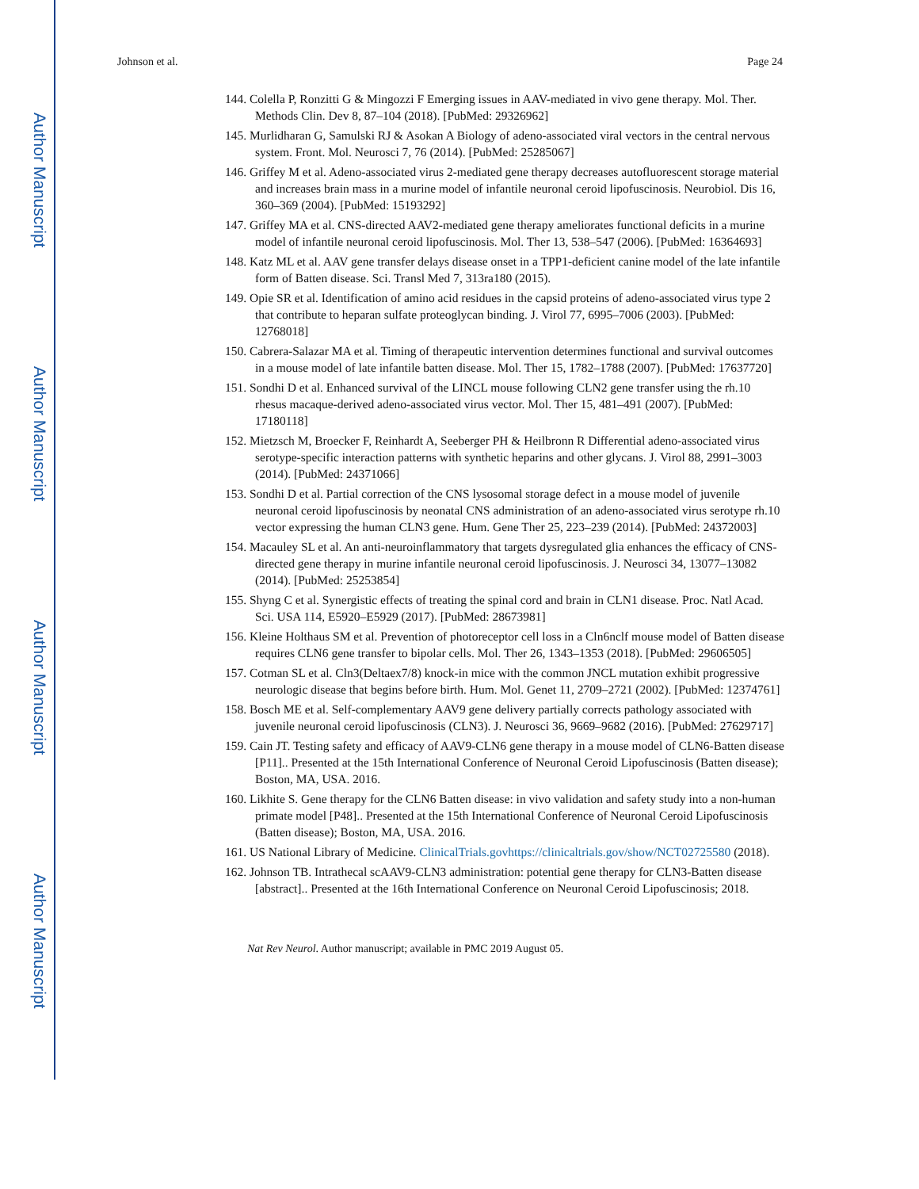Author Manuscript
Author Manuscript
Author Manuscript
Author Manuscript
Johnson et al. Page 24
144. Colella P, Ronzitti G & Mingozzi F Emerging issues in AAV-mediated in vivo gene therapy. Mol. Ther. Methods Clin. Dev 8, 87–104 (2018). [PubMed: 29326962]
145. Murlidharan G, Samulski RJ & Asokan A Biology of adeno-associated viral vectors in the central nervous system. Front. Mol. Neurosci 7, 76 (2014). [PubMed: 25285067]
146. Griffey M et al. Adeno-associated virus 2-mediated gene therapy decreases autofluorescent storage material and increases brain mass in a murine model of infantile neuronal ceroid lipofuscinosis. Neurobiol. Dis 16, 360–369 (2004). [PubMed: 15193292]
147. Griffey MA et al. CNS-directed AAV2-mediated gene therapy ameliorates functional deficits in a murine model of infantile neuronal ceroid lipofuscinosis. Mol. Ther 13, 538–547 (2006). [PubMed: 16364693]
148. Katz ML et al. AAV gene transfer delays disease onset in a TPP1-deficient canine model of the late infantile form of Batten disease. Sci. Transl Med 7, 313ra180 (2015).
149. Opie SR et al. Identification of amino acid residues in the capsid proteins of adeno-associated virus type 2 that contribute to heparan sulfate proteoglycan binding. J. Virol 77, 6995–7006 (2003). [PubMed: 12768018]
150. Cabrera-Salazar MA et al. Timing of therapeutic intervention determines functional and survival outcomes in a mouse model of late infantile batten disease. Mol. Ther 15, 1782–1788 (2007). [PubMed: 17637720]
151. Sondhi D et al. Enhanced survival of the LINCL mouse following CLN2 gene transfer using the rh.10 rhesus macaque-derived adeno-associated virus vector. Mol. Ther 15, 481–491 (2007). [PubMed: 17180118]
152. Mietzsch M, Broecker F, Reinhardt A, Seeberger PH & Heilbronn R Differential adeno-associated virus serotype-specific interaction patterns with synthetic heparins and other glycans. J. Virol 88, 2991–3003 (2014). [PubMed: 24371066]
153. Sondhi D et al. Partial correction of the CNS lysosomal storage defect in a mouse model of juvenile neuronal ceroid lipofuscinosis by neonatal CNS administration of an adeno-associated virus serotype rh.10 vector expressing the human CLN3 gene. Hum. Gene Ther 25, 223–239 (2014). [PubMed: 24372003]
154. Macauley SL et al. An anti-neuroinflammatory that targets dysregulated glia enhances the efficacy of CNS-directed gene therapy in murine infantile neuronal ceroid lipofuscinosis. J. Neurosci 34, 13077–13082 (2014). [PubMed: 25253854]
155. Shyng C et al. Synergistic effects of treating the spinal cord and brain in CLN1 disease. Proc. Natl Acad. Sci. USA 114, E5920–E5929 (2017). [PubMed: 28673981]
156. Kleine Holthaus SM et al. Prevention of photoreceptor cell loss in a Cln6nclf mouse model of Batten disease requires CLN6 gene transfer to bipolar cells. Mol. Ther 26, 1343–1353 (2018). [PubMed: 29606505]
157. Cotman SL et al. Cln3(Deltaex7/8) knock-in mice with the common JNCL mutation exhibit progressive neurologic disease that begins before birth. Hum. Mol. Genet 11, 2709–2721 (2002). [PubMed: 12374761]
158. Bosch ME et al. Self-complementary AAV9 gene delivery partially corrects pathology associated with juvenile neuronal ceroid lipofuscinosis (CLN3). J. Neurosci 36, 9669–9682 (2016). [PubMed: 27629717]
159. Cain JT. Testing safety and efficacy of AAV9-CLN6 gene therapy in a mouse model of CLN6-Batten disease [P11].. Presented at the 15th International Conference of Neuronal Ceroid Lipofuscinosis (Batten disease); Boston, MA, USA. 2016.
160. Likhite S. Gene therapy for the CLN6 Batten disease: in vivo validation and safety study into a non-human primate model [P48].. Presented at the 15th International Conference of Neuronal Ceroid Lipofuscinosis (Batten disease); Boston, MA, USA. 2016.
161. US National Library of Medicine. ClinicalTrials.govhttps://clinicaltrials.gov/show/NCT02725580 (2018).
162. Johnson TB. Intrathecal scAAV9-CLN3 administration: potential gene therapy for CLN3-Batten disease [abstract].. Presented at the 16th International Conference on Neuronal Ceroid Lipofuscinosis; 2018.
Nat Rev Neurol. Author manuscript; available in PMC 2019 August 05.